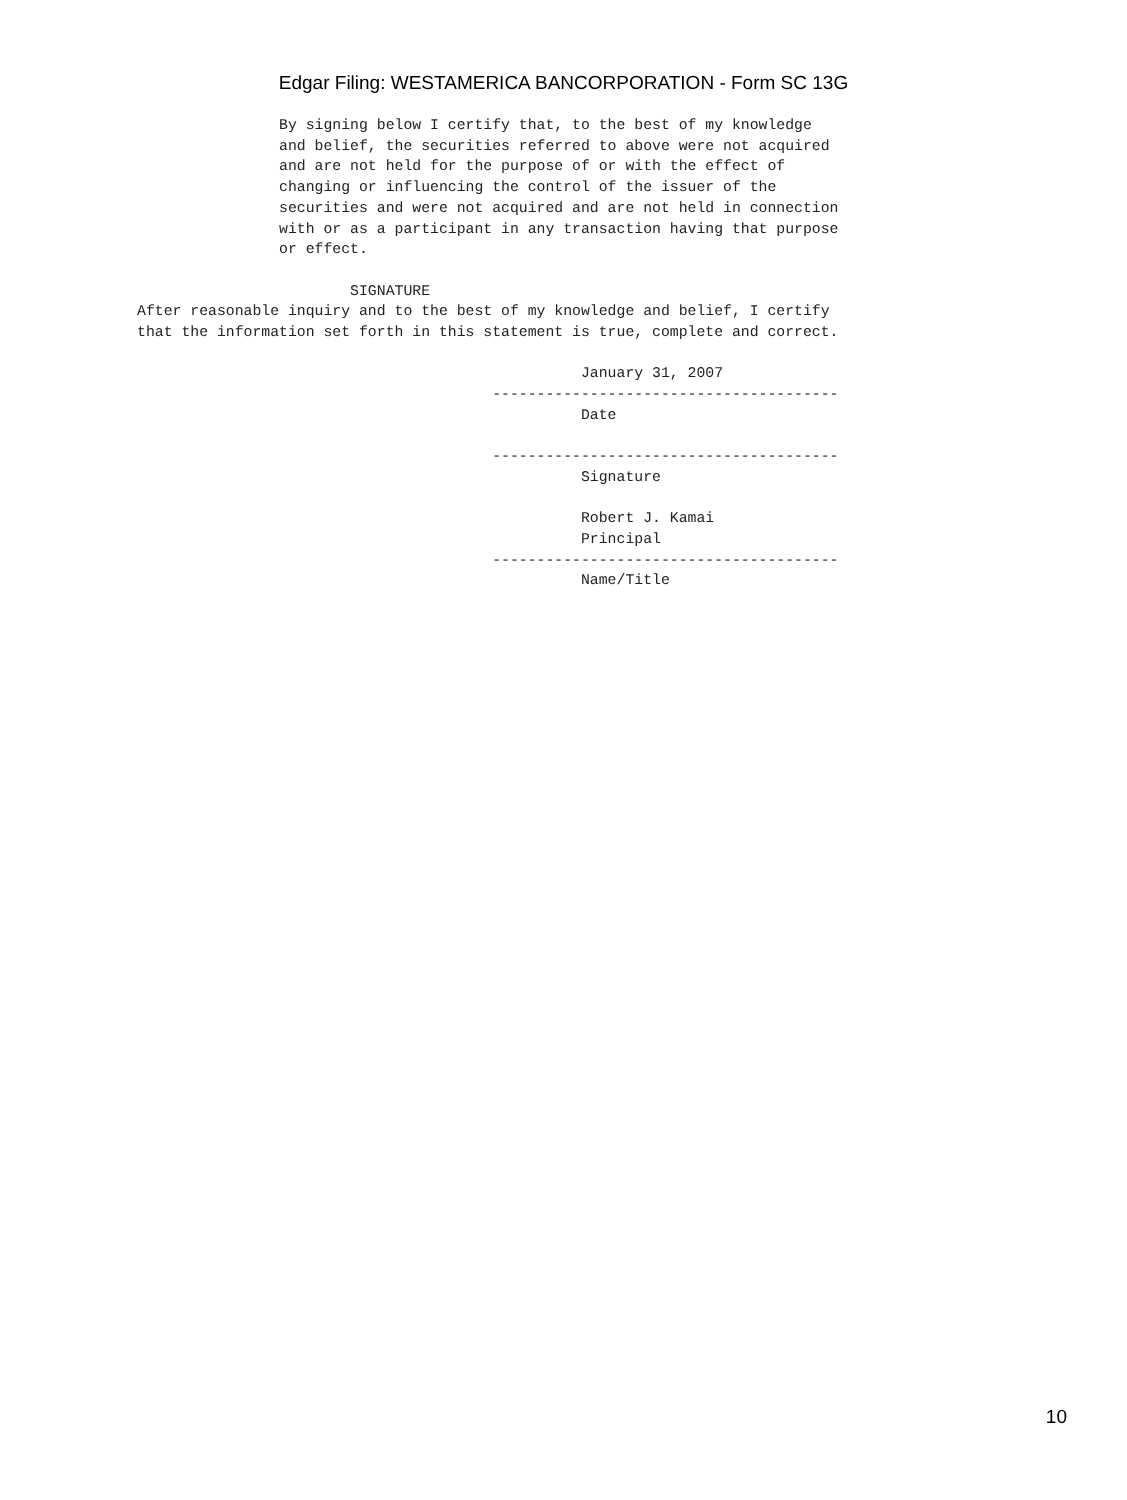Edgar Filing: WESTAMERICA BANCORPORATION - Form SC 13G
                By signing below I certify that, to the best of my knowledge
                and belief, the securities referred to above were not acquired
                and are not held for the purpose of or with the effect of
                changing or influencing the control of the issuer of the
                securities and were not acquired and are not held in connection
                with or as a participant in any transaction having that purpose
                or effect.

                        SIGNATURE
After reasonable inquiry and to the best of my knowledge and belief, I certify
that the information set forth in this statement is true, complete and correct.

                                                  January 31, 2007
                                        ---------------------------------------
                                                  Date

                                        ---------------------------------------
                                                  Signature

                                                  Robert J. Kamai
                                                  Principal
                                        ---------------------------------------
                                                  Name/Title
10